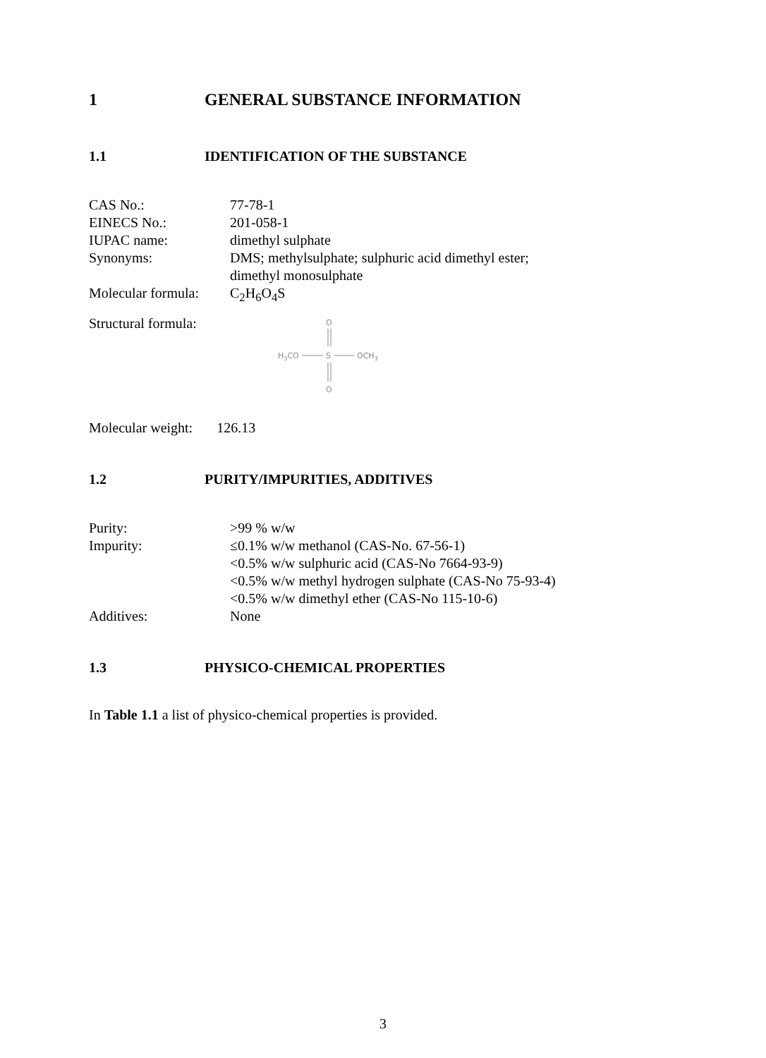1 GENERAL SUBSTANCE INFORMATION
1.1 IDENTIFICATION OF THE SUBSTANCE
CAS No.: 77-78-1
EINECS No.: 201-058-1
IUPAC name: dimethyl sulphate
Synonyms: DMS; methylsulphate; sulphuric acid dimethyl ester;
dimethyl monosulphate
Molecular formula: C<sub>2</sub>H<sub>6</sub>O<sub>4</sub>S
Structural formula:
O
H3CO
S
OCH3
O
Molecular weight: 126.13
1.2 PURITY/IMPURITIES, ADDITIVES
Purity: >99 % w/w
Impurity: ≤0.1% w/w methanol (CAS-No. 67-56-1)
<0.5% w/w sulphuric acid (CAS-No 7664-93-9)
<0.5% w/w methyl hydrogen sulphate (CAS-No 75-93-4)
<0.5% w/w dimethyl ether (CAS-No 115-10-6)
Additives: None
1.3 PHYSICO-CHEMICAL PROPERTIES
In Table 1.1 a list of physico-chemical properties is provided.
3